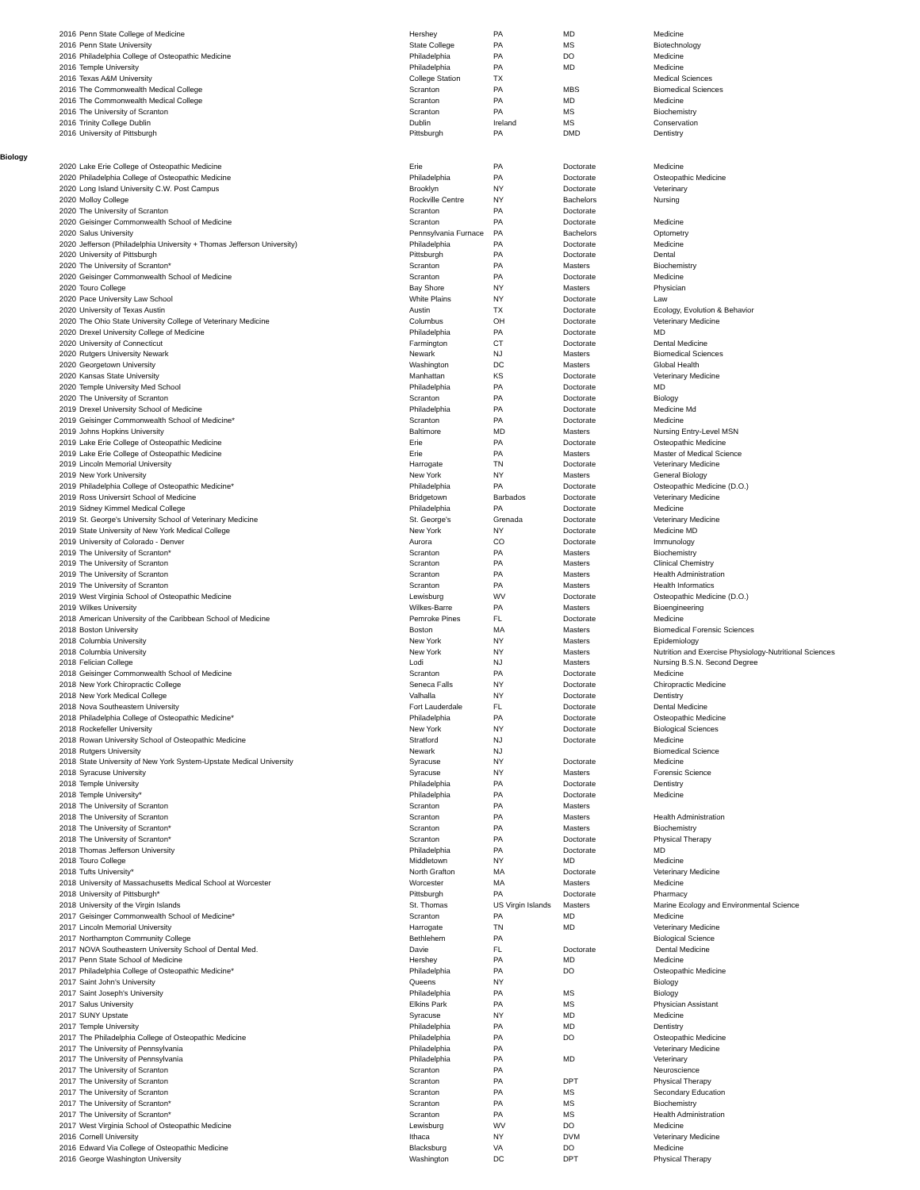| 2016 | Penn State College of Medicine | Hershey | PA | MD | Medicine |
| 2016 | Penn State University | State College | PA | MS | Biotechnology |
| 2016 | Philadelphia College of Osteopathic Medicine | Philadelphia | PA | DO | Medicine |
| 2016 | Temple University | Philadelphia | PA | MD | Medicine |
| 2016 | Texas A&M University | College Station | TX | | Medical Sciences |
| 2016 | The Commonwealth Medical College | Scranton | PA | MBS | Biomedical Sciences |
| 2016 | The Commonwealth Medical College | Scranton | PA | MD | Medicine |
| 2016 | The University of Scranton | Scranton | PA | MS | Biochemistry |
| 2016 | Trinity College Dublin | Dublin | Ireland | MS | Conservation |
| 2016 | University of Pittsburgh | Pittsburgh | PA | DMD | Dentistry |
| Biology |
| 2020 | Lake Erie College of Osteopathic Medicine | Erie | PA | Doctorate | Medicine |
| 2020 | Philadelphia College of Osteopathic Medicine | Philadelphia | PA | Doctorate | Osteopathic Medicine |
| 2020 | Long Island University C.W. Post Campus | Brooklyn | NY | Doctorate | Veterinary |
| 2020 | Molloy College | Rockville Centre | NY | Bachelors | Nursing |
| 2020 | The University of Scranton | Scranton | PA | Doctorate | |
| 2020 | Geisinger Commonwealth School of Medicine | Scranton | PA | Doctorate | Medicine |
| 2020 | Salus University | Pennsylvania Furnace | PA | Bachelors | Optometry |
| 2020 | Jefferson (Philadelphia University + Thomas Jefferson University) | Philadelphia | PA | Doctorate | Medicine |
| 2020 | University of Pittsburgh | Pittsburgh | PA | Doctorate | Dental |
| 2020 | The University of Scranton* | Scranton | PA | Masters | Biochemistry |
| 2020 | Geisinger Commonwealth School of Medicine | Scranton | PA | Doctorate | Medicine |
| 2020 | Touro College | Bay Shore | NY | Masters | Physician |
| 2020 | Pace University Law School | White Plains | NY | Doctorate | Law |
| 2020 | University of Texas Austin | Austin | TX | Doctorate | Ecology, Evolution & Behavior |
| 2020 | The Ohio State University College of Veterinary Medicine | Columbus | OH | Doctorate | Veterinary Medicine |
| 2020 | Drexel University College of Medicine | Philadelphia | PA | Doctorate | MD |
| 2020 | University of Connecticut | Farmington | CT | Doctorate | Dental Medicine |
| 2020 | Rutgers University Newark | Newark | NJ | Masters | Biomedical Sciences |
| 2020 | Georgetown University | Washington | DC | Masters | Global Health |
| 2020 | Kansas State University | Manhattan | KS | Doctorate | Veterinary Medicine |
| 2020 | Temple University Med School | Philadelphia | PA | Doctorate | MD |
| 2020 | The University of Scranton | Scranton | PA | Doctorate | Biology |
| 2019 | Drexel University School of Medicine | Philadelphia | PA | Doctorate | Medicine Md |
| 2019 | Geisinger Commonwealth School of Medicine* | Scranton | PA | Doctorate | Medicine |
| 2019 | Johns Hopkins University | Baltimore | MD | Masters | Nursing Entry-Level MSN |
| 2019 | Lake Erie College of Osteopathic Medicine | Erie | PA | Doctorate | Osteopathic Medicine |
| 2019 | Lake Erie College of Osteopathic Medicine | Erie | PA | Masters | Master of Medical Science |
| 2019 | Lincoln Memorial University | Harrogate | TN | Doctorate | Veterinary Medicine |
| 2019 | New York University | New York | NY | Masters | General Biology |
| 2019 | Philadelphia College of Osteopathic Medicine* | Philadelphia | PA | Doctorate | Osteopathic Medicine (D.O.) |
| 2019 | Ross Universirt School of Medicine | Bridgetown | Barbados | Doctorate | Veterinary Medicine |
| 2019 | Sidney Kimmel Medical College | Philadelphia | PA | Doctorate | Medicine |
| 2019 | St. George's University School of Veterinary Medicine | St. George's | Grenada | Doctorate | Veterinary Medicine |
| 2019 | State University of New York Medical College | New York | NY | Doctorate | Medicine MD |
| 2019 | University of Colorado - Denver | Aurora | CO | Doctorate | Immunology |
| 2019 | The University of Scranton* | Scranton | PA | Masters | Biochemistry |
| 2019 | The University of Scranton | Scranton | PA | Masters | Clinical Chemistry |
| 2019 | The University of Scranton | Scranton | PA | Masters | Health Administration |
| 2019 | The University of Scranton | Scranton | PA | Masters | Health Informatics |
| 2019 | West Virginia School of Osteopathic Medicine | Lewisburg | WV | Doctorate | Osteopathic Medicine (D.O.) |
| 2019 | Wilkes University | Wilkes-Barre | PA | Masters | Bioengineering |
| 2018 | American University of the Caribbean School of Medicine | Pemroke Pines | FL | Doctorate | Medicine |
| 2018 | Boston University | Boston | MA | Masters | Biomedical Forensic Sciences |
| 2018 | Columbia University | New York | NY | Masters | Epidemiology |
| 2018 | Columbia University | New York | NY | Masters | Nutrition and Exercise Physiology-Nutritional Sciences |
| 2018 | Felician College | Lodi | NJ | Masters | Nursing B.S.N. Second Degree |
| 2018 | Geisinger Commonwealth School of Medicine | Scranton | PA | Doctorate | Medicine |
| 2018 | New York Chiropractic College | Seneca Falls | NY | Doctorate | Chiropractic Medicine |
| 2018 | New York Medical College | Valhalla | NY | Doctorate | Dentistry |
| 2018 | Nova Southeastern University | Fort Lauderdale | FL | Doctorate | Dental Medicine |
| 2018 | Philadelphia College of Osteopathic Medicine* | Philadelphia | PA | Doctorate | Osteopathic Medicine |
| 2018 | Rockefeller University | New York | NY | Doctorate | Biological Sciences |
| 2018 | Rowan University School of Osteopathic Medicine | Stratford | NJ | Doctorate | Medicine |
| 2018 | Rutgers University | Newark | NJ | | Biomedical Science |
| 2018 | State University of New York System-Upstate Medical University | Syracuse | NY | Doctorate | Medicine |
| 2018 | Syracuse University | Syracuse | NY | Masters | Forensic Science |
| 2018 | Temple University | Philadelphia | PA | Doctorate | Dentistry |
| 2018 | Temple University* | Philadelphia | PA | Doctorate | Medicine |
| 2018 | The University of Scranton | Scranton | PA | Masters | |
| 2018 | The University of Scranton | Scranton | PA | Masters | Health Administration |
| 2018 | The University of Scranton* | Scranton | PA | Masters | Biochemistry |
| 2018 | The University of Scranton* | Scranton | PA | Doctorate | Physical Therapy |
| 2018 | Thomas Jefferson University | Philadelphia | PA | Doctorate | MD |
| 2018 | Touro College | Middletown | NY | MD | Medicine |
| 2018 | Tufts University* | North Grafton | MA | Doctorate | Veterinary Medicine |
| 2018 | University of Massachusetts Medical School at Worcester | Worcester | MA | Masters | Medicine |
| 2018 | University of Pittsburgh* | Pittsburgh | PA | Doctorate | Pharmacy |
| 2018 | University of the Virgin Islands | St. Thomas | US Virgin Islands | Masters | Marine Ecology and Environmental Science |
| 2017 | Geisinger Commonwealth School of Medicine* | Scranton | PA | MD | Medicine |
| 2017 | Lincoln Memorial University | Harrogate | TN | MD | Veterinary Medicine |
| 2017 | Northampton Community College | Bethlehem | PA | | Biological Science |
| 2017 | NOVA Southeastern University School of Dental Med. | Davie | FL | Doctorate | Dental Medicine |
| 2017 | Penn State School of Medicine | Hershey | PA | MD | Medicine |
| 2017 | Philadelphia College of Osteopathic Medicine* | Philadelphia | PA | DO | Osteopathic Medicine |
| 2017 | Saint John's University | Queens | NY | | Biology |
| 2017 | Saint Joseph's University | Philadelphia | PA | MS | Biology |
| 2017 | Salus University | Elkins Park | PA | MS | Physician Assistant |
| 2017 | SUNY Upstate | Syracuse | NY | MD | Medicine |
| 2017 | Temple University | Philadelphia | PA | MD | Dentistry |
| 2017 | The Philadelphia College of Osteopathic Medicine | Philadelphia | PA | DO | Osteopathic Medicine |
| 2017 | The University of Pennsylvania | Philadelphia | PA | | Veterinary Medicine |
| 2017 | The University of Pennsylvania | Philadelphia | PA | MD | Veterinary |
| 2017 | The University of Scranton | Scranton | PA | | Neuroscience |
| 2017 | The University of Scranton | Scranton | PA | DPT | Physical Therapy |
| 2017 | The University of Scranton | Scranton | PA | MS | Secondary Education |
| 2017 | The University of Scranton* | Scranton | PA | MS | Biochemistry |
| 2017 | The University of Scranton* | Scranton | PA | MS | Health Administration |
| 2017 | West Virginia School of Osteopathic Medicine | Lewisburg | WV | DO | Medicine |
| 2016 | Cornell University | Ithaca | NY | DVM | Veterinary Medicine |
| 2016 | Edward Via College of Osteopathic Medicine | Blacksburg | VA | DO | Medicine |
| 2016 | George Washington University | Washington | DC | DPT | Physical Therapy |